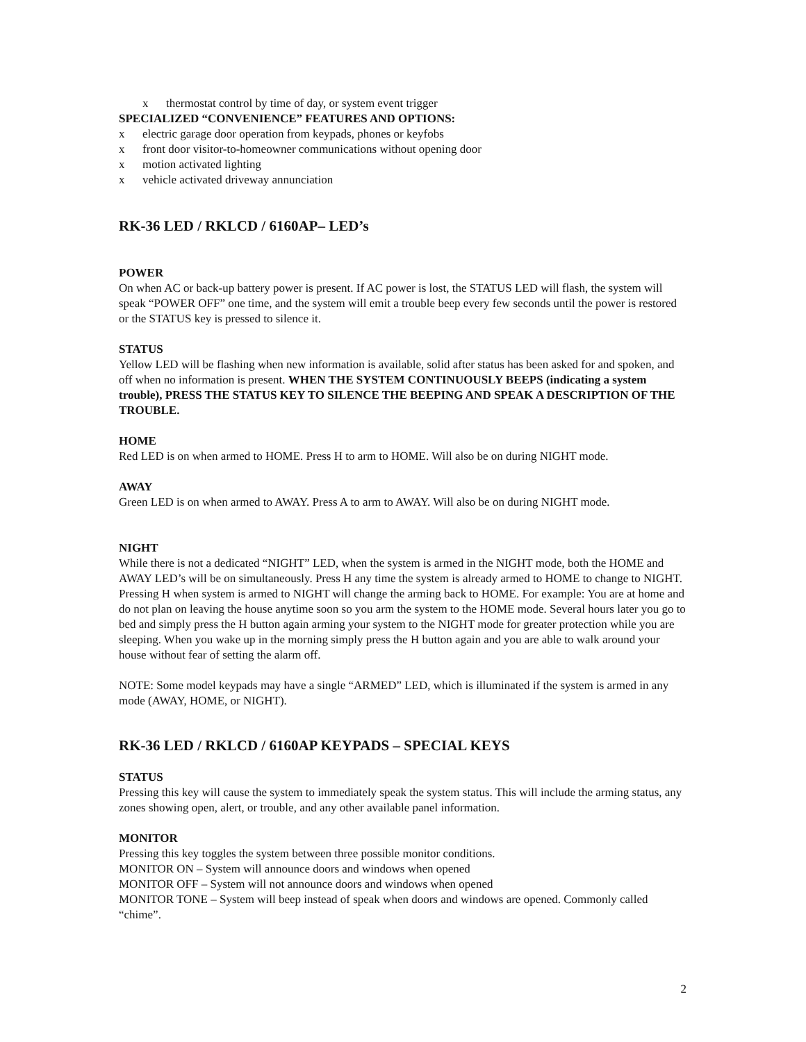x thermostat control by time of day, or system event trigger
SPECIALIZED “CONVENIENCE” FEATURES AND OPTIONS:
x electric garage door operation from keypads, phones or keyfobs
x front door visitor-to-homeowner communications without opening door
x motion activated lighting
x vehicle activated driveway annunciation
RK-36 LED / RKLCD / 6160AP– LED’s
POWER
On when AC or back-up battery power is present. If AC power is lost, the STATUS LED will flash, the system will speak “POWER OFF” one time, and the system will emit a trouble beep every few seconds until the power is restored or the STATUS key is pressed to silence it.
STATUS
Yellow LED will be flashing when new information is available, solid after status has been asked for and spoken, and off when no information is present. WHEN THE SYSTEM CONTINUOUSLY BEEPS (indicating a system trouble), PRESS THE STATUS KEY TO SILENCE THE BEEPING AND SPEAK A DESCRIPTION OF THE TROUBLE.
HOME
Red LED is on when armed to HOME. Press H to arm to HOME. Will also be on during NIGHT mode.
AWAY
Green LED is on when armed to AWAY. Press A to arm to AWAY. Will also be on during NIGHT mode.
NIGHT
While there is not a dedicated “NIGHT” LED, when the system is armed in the NIGHT mode, both the HOME and AWAY LED’s will be on simultaneously. Press H any time the system is already armed to HOME to change to NIGHT. Pressing H when system is armed to NIGHT will change the arming back to HOME. For example: You are at home and do not plan on leaving the house anytime soon so you arm the system to the HOME mode. Several hours later you go to bed and simply press the H button again arming your system to the NIGHT mode for greater protection while you are sleeping. When you wake up in the morning simply press the H button again and you are able to walk around your house without fear of setting the alarm off.
NOTE: Some model keypads may have a single “ARMED” LED, which is illuminated if the system is armed in any mode (AWAY, HOME, or NIGHT).
RK-36 LED / RKLCD / 6160AP KEYPADS – SPECIAL KEYS
STATUS
Pressing this key will cause the system to immediately speak the system status. This will include the arming status, any zones showing open, alert, or trouble, and any other available panel information.
MONITOR
Pressing this key toggles the system between three possible monitor conditions.
MONITOR ON – System will announce doors and windows when opened
MONITOR OFF – System will not announce doors and windows when opened
MONITOR TONE – System will beep instead of speak when doors and windows are opened. Commonly called “chime”.
2